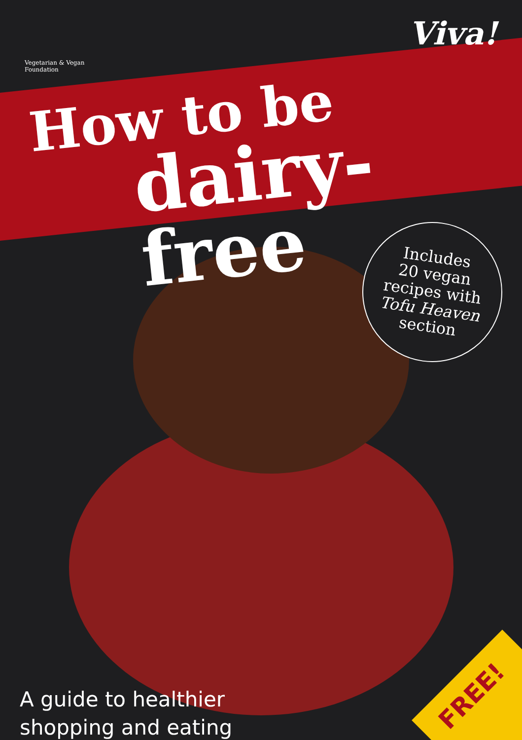Vegetarian & Vegan Foundation
Viva!
How to be
dairy-free
Includes
20 vegan
recipes with
Tofu Heaven
section
A guide to healthier
shopping and eating
FREE!